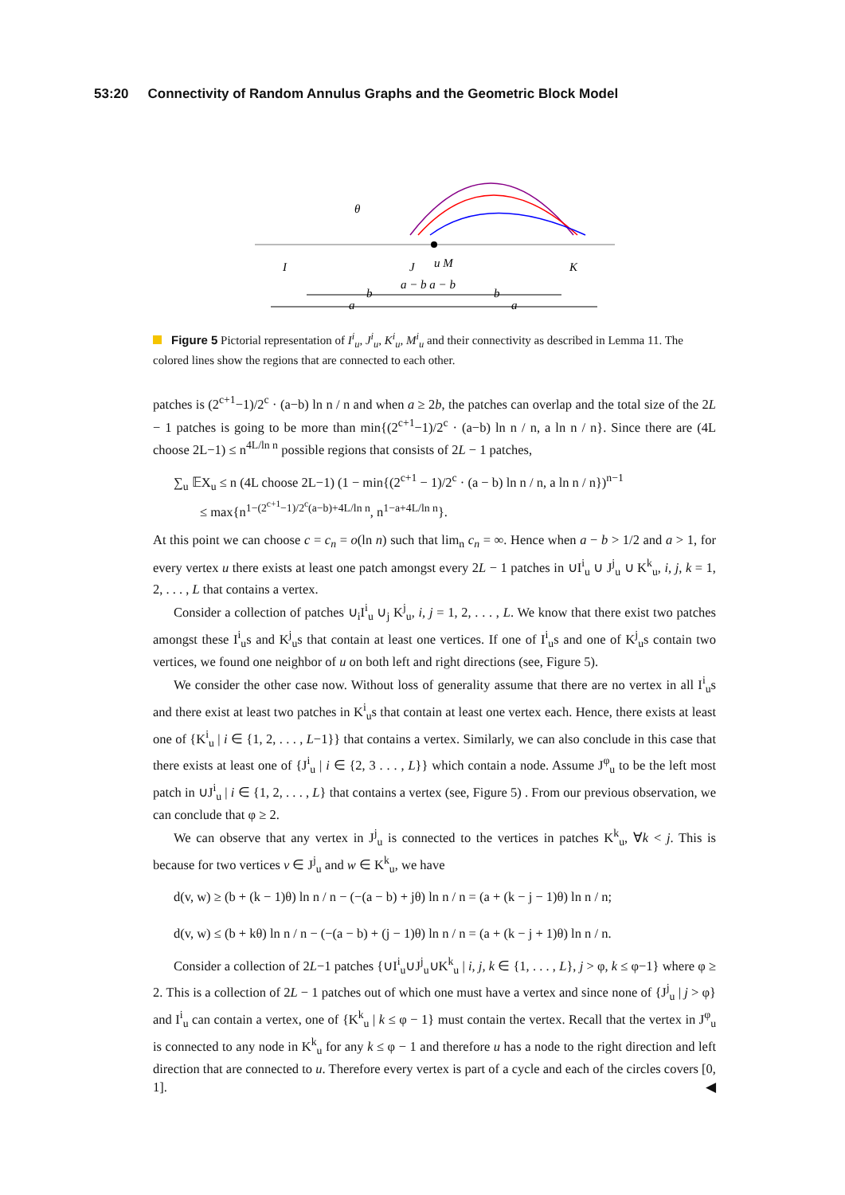53:20 Connectivity of Random Annulus Graphs and the Geometric Block Model
θ
I
J
u M
K
a − b a − b
b
b
a
a
Figure 5 Pictorial representation of I<sup>i</sup><sub>u</sub>, J<sup>i</sup><sub>u</sub>, K<sup>i</sup><sub>u</sub>, M<sup>i</sup><sub>u</sub> and their connectivity as described in Lemma 11. The colored lines show the regions that are connected to each other.
patches is (2<sup>c+1</sup>−1)/2<sup>c</sup> · (a−b) ln n / n and when a ≥ 2b, the patches can overlap and the total size of the 2L − 1 patches is going to be more than min{(2<sup>c+1</sup>−1)/2<sup>c</sup> · (a−b) ln n / n, a ln n / n}. Since there are (4L choose 2L−1) ≤ n<sup>4L/ln n</sup> possible regions that consists of 2L − 1 patches,
∑<sub>u</sub> 𝔼X<sub>u</sub> ≤ n (4L choose 2L−1) (1 − min{(2<sup>c+1</sup> − 1)/2<sup>c</sup> · (a − b) ln n / n, a ln n / n})<sup>n−1</sup>
≤ max{n<sup>1−(2<sup>c+1</sup>−1)/2<sup>c</sup>(a−b)+4L/ln n</sup>, n<sup>1−a+4L/ln n</sup>}.
At this point we can choose c = c<sub>n</sub> = o(ln n) such that lim<sub>n</sub> c<sub>n</sub> = ∞. Hence when a − b > 1/2 and a > 1, for every vertex u there exists at least one patch amongst every 2L − 1 patches in ∪I<sup>i</sup><sub>u</sub> ∪ J<sup>j</sup><sub>u</sub> ∪ K<sup>k</sup><sub>u</sub>, i, j, k = 1, 2, . . . , L that contains a vertex.
Consider a collection of patches ∪<sub>i</sub>I<sup>i</sup><sub>u</sub> ∪<sub>j</sub> K<sup>j</sup><sub>u</sub>, i, j = 1, 2, . . . , L. We know that there exist two patches amongst these I<sup>i</sup><sub>u</sub>s and K<sup>j</sup><sub>u</sub>s that contain at least one vertices. If one of I<sup>i</sup><sub>u</sub>s and one of K<sup>j</sup><sub>u</sub>s contain two vertices, we found one neighbor of u on both left and right directions (see, Figure 5).
We consider the other case now. Without loss of generality assume that there are no vertex in all I<sup>i</sup><sub>u</sub>s and there exist at least two patches in K<sup>i</sup><sub>u</sub>s that contain at least one vertex each. Hence, there exists at least one of {K<sup>i</sup><sub>u</sub> | i ∈ {1, 2, . . . , L−1}} that contains a vertex. Similarly, we can also conclude in this case that there exists at least one of {J<sup>i</sup><sub>u</sub> | i ∈ {2, 3 . . . , L}} which contain a node. Assume J<sup>φ</sup><sub>u</sub> to be the left most patch in ∪J<sup>i</sup><sub>u</sub> | i ∈ {1, 2, . . . , L} that contains a vertex (see, Figure 5) . From our previous observation, we can conclude that φ ≥ 2.
We can observe that any vertex in J<sup>j</sup><sub>u</sub> is connected to the vertices in patches K<sup>k</sup><sub>u</sub>, ∀k < j. This is because for two vertices v ∈ J<sup>j</sup><sub>u</sub> and w ∈ K<sup>k</sup><sub>u</sub>, we have
d(v, w) ≥ (b + (k − 1)θ) ln n / n − (−(a − b) + jθ) ln n / n = (a + (k − j − 1)θ) ln n / n;
d(v, w) ≤ (b + kθ) ln n / n − (−(a − b) + (j − 1)θ) ln n / n = (a + (k − j + 1)θ) ln n / n.
Consider a collection of 2L−1 patches {∪I<sup>i</sup><sub>u</sub>∪J<sup>j</sup><sub>u</sub>∪K<sup>k</sup><sub>u</sub> | i, j, k ∈ {1, . . . , L}, j > φ, k ≤ φ−1} where φ ≥ 2. This is a collection of 2L − 1 patches out of which one must have a vertex and since none of {J<sup>j</sup><sub>u</sub> | j > φ} and I<sup>i</sup><sub>u</sub> can contain a vertex, one of {K<sup>k</sup><sub>u</sub> | k ≤ φ − 1} must contain the vertex. Recall that the vertex in J<sup>φ</sup><sub>u</sub> is connected to any node in K<sup>k</sup><sub>u</sub> for any k ≤ φ − 1 and therefore u has a node to the right direction and left direction that are connected to u. Therefore every vertex is part of a cycle and each of the circles covers [0, 1]. ◀